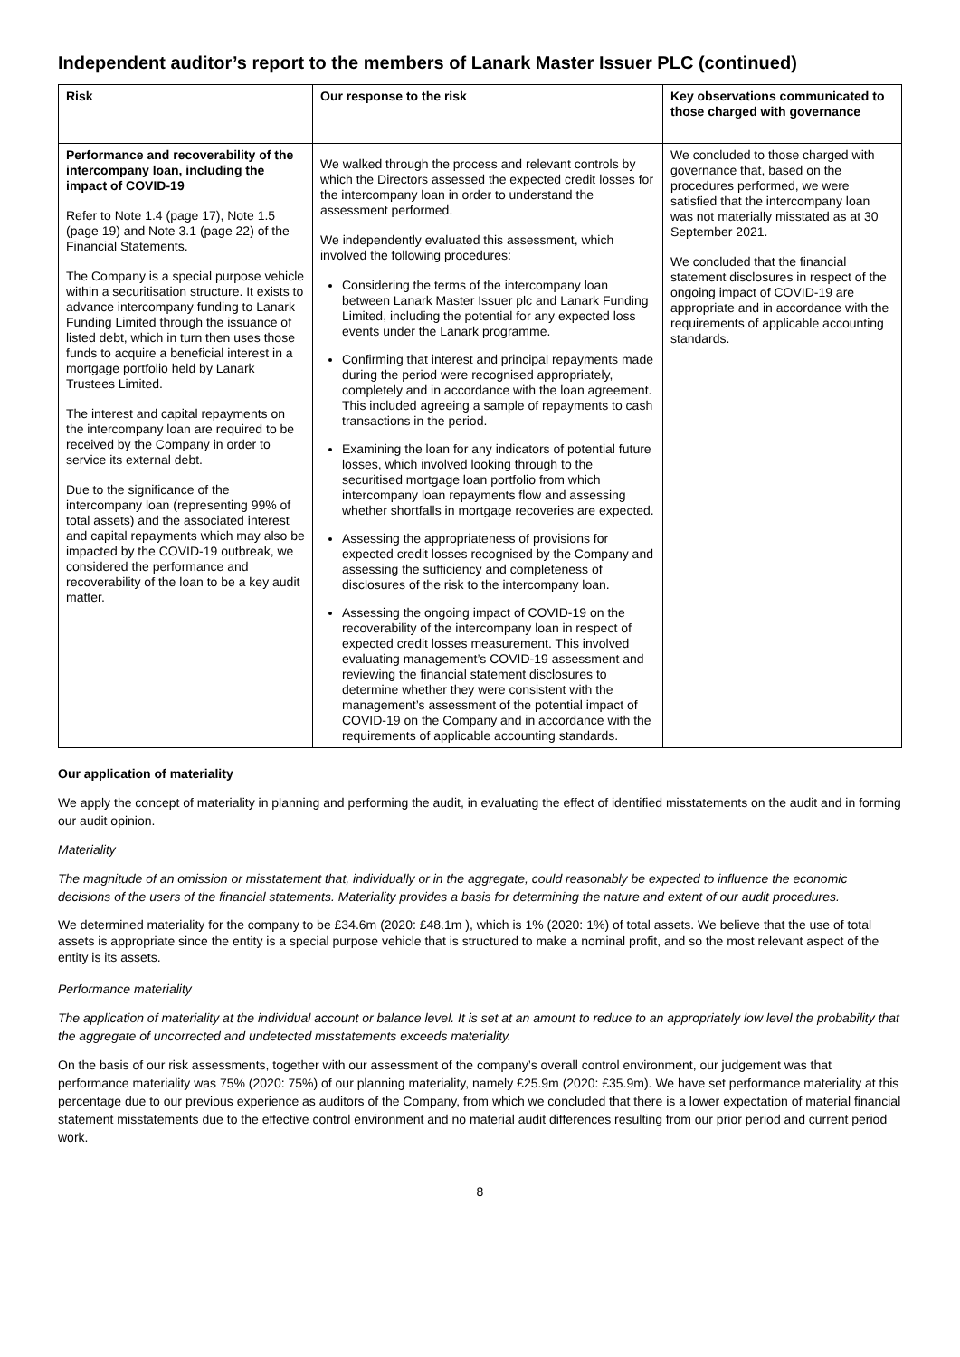Independent auditor’s report to the members of Lanark Master Issuer PLC (continued)
| Risk | Our response to the risk | Key observations communicated to those charged with governance |
| --- | --- | --- |
| Performance and recoverability of the intercompany loan, including the impact of COVID-19 Refer to Note 1.4 (page 17), Note 1.5 (page 19) and Note 3.1 (page 22) of the Financial Statements. The Company is a special purpose vehicle within a securitisation structure. It exists to advance intercompany funding to Lanark Funding Limited through the issuance of listed debt, which in turn then uses those funds to acquire a beneficial interest in a mortgage portfolio held by Lanark Trustees Limited. The interest and capital repayments on the intercompany loan are required to be received by the Company in order to service its external debt. Due to the significance of the intercompany loan (representing 99% of total assets) and the associated interest and capital repayments which may also be impacted by the COVID-19 outbreak, we considered the performance and recoverability of the loan to be a key audit matter. | We walked through the process and relevant controls by which the Directors assessed the expected credit losses for the intercompany loan in order to understand the assessment performed. We independently evaluated this assessment, which involved the following procedures: Considering the terms of the intercompany loan between Lanark Master Issuer plc and Lanark Funding Limited, including the potential for any expected loss events under the Lanark programme. Confirming that interest and principal repayments made during the period were recognised appropriately, completely and in accordance with the loan agreement. This included agreeing a sample of repayments to cash transactions in the period. Examining the loan for any indicators of potential future losses, which involved looking through to the securitised mortgage loan portfolio from which intercompany loan repayments flow and assessing whether shortfalls in mortgage recoveries are expected. Assessing the appropriateness of provisions for expected credit losses recognised by the Company and assessing the sufficiency and completeness of disclosures of the risk to the intercompany loan. Assessing the ongoing impact of COVID-19 on the recoverability of the intercompany loan in respect of expected credit losses measurement. This involved evaluating management’s COVID-19 assessment and reviewing the financial statement disclosures to determine whether they were consistent with the management’s assessment of the potential impact of COVID-19 on the Company and in accordance with the requirements of applicable accounting standards. | We concluded to those charged with governance that, based on the procedures performed, we were satisfied that the intercompany loan was not materially misstated as at 30 September 2021. We concluded that the financial statement disclosures in respect of the ongoing impact of COVID-19 are appropriate and in accordance with the requirements of applicable accounting standards. |
Our application of materiality
We apply the concept of materiality in planning and performing the audit, in evaluating the effect of identified misstatements on the audit and in forming our audit opinion.
Materiality
The magnitude of an omission or misstatement that, individually or in the aggregate, could reasonably be expected to influence the economic decisions of the users of the financial statements. Materiality provides a basis for determining the nature and extent of our audit procedures.
We determined materiality for the company to be £34.6m (2020: £48.1m ), which is 1% (2020: 1%) of total assets. We believe that the use of total assets is appropriate since the entity is a special purpose vehicle that is structured to make a nominal profit, and so the most relevant aspect of the entity is its assets.
Performance materiality
The application of materiality at the individual account or balance level. It is set at an amount to reduce to an appropriately low level the probability that the aggregate of uncorrected and undetected misstatements exceeds materiality.
On the basis of our risk assessments, together with our assessment of the company’s overall control environment, our judgement was that performance materiality was 75% (2020: 75%) of our planning materiality, namely £25.9m (2020: £35.9m). We have set performance materiality at this percentage due to our previous experience as auditors of the Company, from which we concluded that there is a lower expectation of material financial statement misstatements due to the effective control environment and no material audit differences resulting from our prior period and current period work.
8